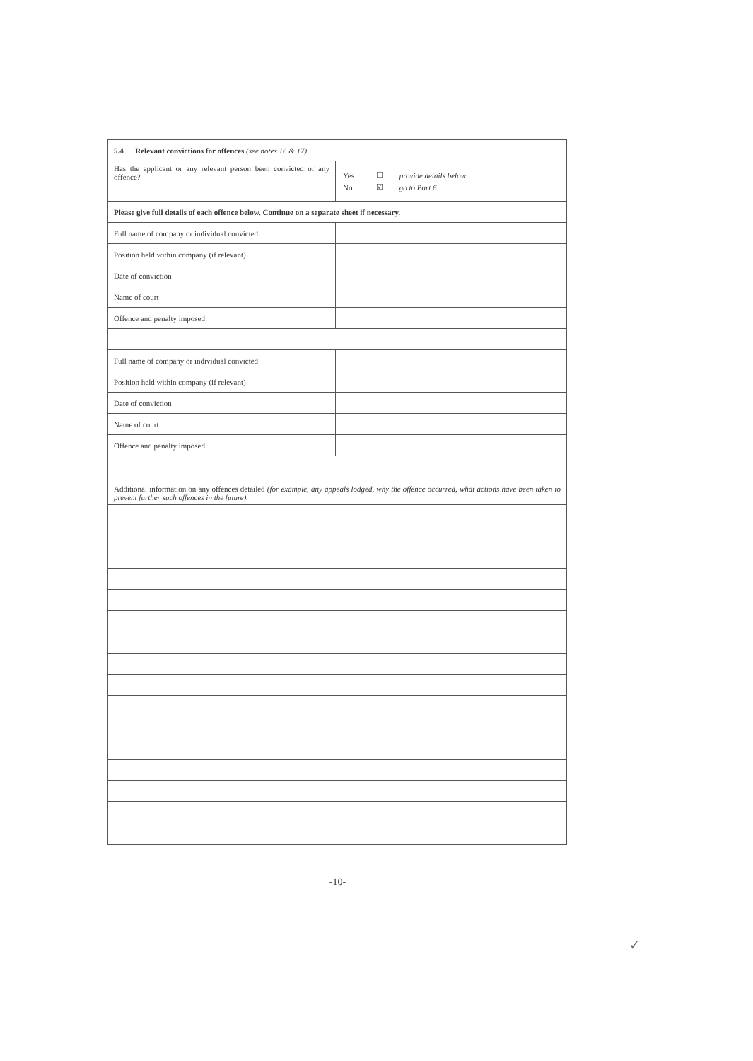| 5.4 Relevant convictions for offences (see notes 16 & 17) | |
| Has the applicant or any relevant person been convicted of any offence? | / Yes / ☐ / provide details below / / No / ☑ / go to Part 6 / |
| Please give full details of each offence below. Continue on a separate sheet if necessary. | |
| Full name of company or individual convicted | |
| Position held within company (if relevant) | |
| Date of conviction | |
| Name of court | |
| Offence and penalty imposed | |
| Full name of company or individual convicted | |
| Position held within company (if relevant) | |
| Date of conviction | |
| Name of court | |
| Offence and penalty imposed | |
| Additional information on any offences detailed (for example, any appeals lodged, why the offence occurred, what actions have been taken to prevent further such offences in the future). | |
-10-
✓